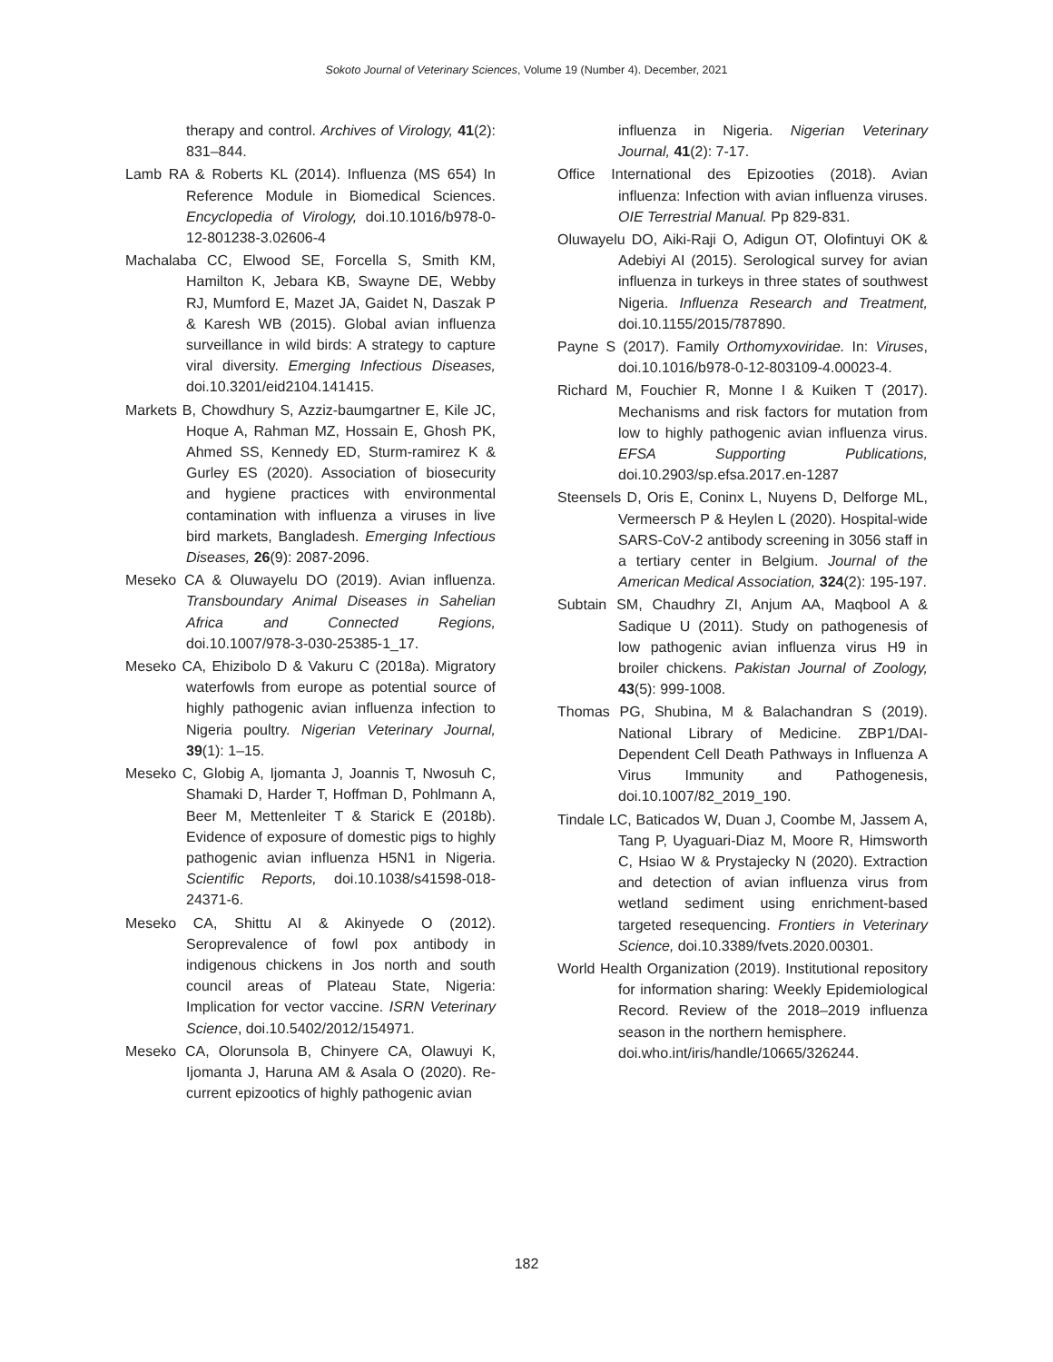Sokoto Journal of Veterinary Sciences, Volume 19 (Number 4). December, 2021
therapy and control. Archives of Virology, 41(2): 831–844.
Lamb RA & Roberts KL (2014). Influenza (MS 654) In Reference Module in Biomedical Sciences. Encyclopedia of Virology, doi.10.1016/b978-0-12-801238-3.02606-4
Machalaba CC, Elwood SE, Forcella S, Smith KM, Hamilton K, Jebara KB, Swayne DE, Webby RJ, Mumford E, Mazet JA, Gaidet N, Daszak P & Karesh WB (2015). Global avian influenza surveillance in wild birds: A strategy to capture viral diversity. Emerging Infectious Diseases, doi.10.3201/eid2104.141415.
Markets B, Chowdhury S, Azziz-baumgartner E, Kile JC, Hoque A, Rahman MZ, Hossain E, Ghosh PK, Ahmed SS, Kennedy ED, Sturm-ramirez K & Gurley ES (2020). Association of biosecurity and hygiene practices with environmental contamination with influenza a viruses in live bird markets, Bangladesh. Emerging Infectious Diseases, 26(9): 2087-2096.
Meseko CA & Oluwayelu DO (2019). Avian influenza. Transboundary Animal Diseases in Sahelian Africa and Connected Regions, doi.10.1007/978-3-030-25385-1_17.
Meseko CA, Ehizibolo D & Vakuru C (2018a). Migratory waterfowls from europe as potential source of highly pathogenic avian influenza infection to Nigeria poultry. Nigerian Veterinary Journal, 39(1): 1–15.
Meseko C, Globig A, Ijomanta J, Joannis T, Nwosuh C, Shamaki D, Harder T, Hoffman D, Pohlmann A, Beer M, Mettenleiter T & Starick E (2018b). Evidence of exposure of domestic pigs to highly pathogenic avian influenza H5N1 in Nigeria. Scientific Reports, doi.10.1038/s41598-018-24371-6.
Meseko CA, Shittu AI & Akinyede O (2012). Seroprevalence of fowl pox antibody in indigenous chickens in Jos north and south council areas of Plateau State, Nigeria: Implication for vector vaccine. ISRN Veterinary Science, doi.10.5402/2012/154971.
Meseko CA, Olorunsola B, Chinyere CA, Olawuyi K, Ijomanta J, Haruna AM & Asala O (2020). Re-current epizootics of highly pathogenic avian
influenza in Nigeria. Nigerian Veterinary Journal, 41(2): 7-17.
Office International des Epizooties (2018). Avian influenza: Infection with avian influenza viruses. OIE Terrestrial Manual. Pp 829-831.
Oluwayelu DO, Aiki-Raji O, Adigun OT, Olofintuyi OK & Adebiyi AI (2015). Serological survey for avian influenza in turkeys in three states of southwest Nigeria. Influenza Research and Treatment, doi.10.1155/2015/787890.
Payne S (2017). Family Orthomyxoviridae. In: Viruses, doi.10.1016/b978-0-12-803109-4.00023-4.
Richard M, Fouchier R, Monne I & Kuiken T (2017). Mechanisms and risk factors for mutation from low to highly pathogenic avian influenza virus. EFSA Supporting Publications, doi.10.2903/sp.efsa.2017.en-1287
Steensels D, Oris E, Coninx L, Nuyens D, Delforge ML, Vermeersch P & Heylen L (2020). Hospital-wide SARS-CoV-2 antibody screening in 3056 staff in a tertiary center in Belgium. Journal of the American Medical Association, 324(2): 195-197.
Subtain SM, Chaudhry ZI, Anjum AA, Maqbool A & Sadique U (2011). Study on pathogenesis of low pathogenic avian influenza virus H9 in broiler chickens. Pakistan Journal of Zoology, 43(5): 999-1008.
Thomas PG, Shubina, M & Balachandran S (2019). National Library of Medicine. ZBP1/DAI-Dependent Cell Death Pathways in Influenza A Virus Immunity and Pathogenesis, doi.10.1007/82_2019_190.
Tindale LC, Baticados W, Duan J, Coombe M, Jassem A, Tang P, Uyaguari-Diaz M, Moore R, Himsworth C, Hsiao W & Prystajecky N (2020). Extraction and detection of avian influenza virus from wetland sediment using enrichment-based targeted resequencing. Frontiers in Veterinary Science, doi.10.3389/fvets.2020.00301.
World Health Organization (2019). Institutional repository for information sharing: Weekly Epidemiological Record. Review of the 2018–2019 influenza season in the northern hemisphere.
doi.who.int/iris/handle/10665/326244.
182